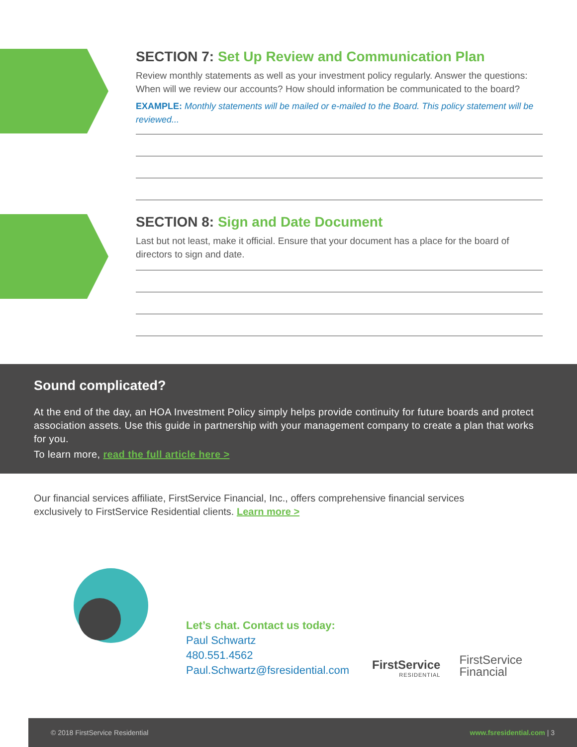SECTION 7: Set Up Review and Communication Plan
Review monthly statements as well as your investment policy regularly. Answer the questions: When will we review our accounts? How should information be communicated to the board?
EXAMPLE: Monthly statements will be mailed or e-mailed to the Board. This policy statement will be reviewed...
SECTION 8: Sign and Date Document
Last but not least, make it official. Ensure that your document has a place for the board of directors to sign and date.
Sound complicated?
At the end of the day, an HOA Investment Policy simply helps provide continuity for future boards and protect association assets. Use this guide in partnership with your management company to create a plan that works for you.
To learn more, read the full article here >
Our financial services affiliate, FirstService Financial, Inc., offers comprehensive financial services exclusively to FirstService Residential clients. Learn more >
Let’s chat. Contact us today:
Paul Schwartz
480.551.4562
Paul.Schwartz@fsresidential.com
FirstService
RESIDENTIAL
FirstService
Financial
© 2018 FirstService Residential www.fsresidential.com | 3